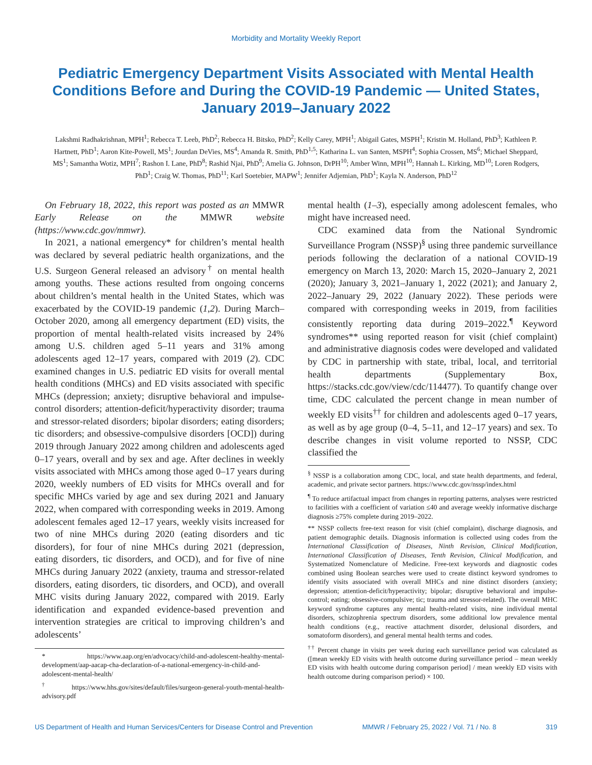Morbidity and Mortality Weekly Report
Pediatric Emergency Department Visits Associated with Mental Health Conditions Before and During the COVID-19 Pandemic — United States, January 2019–January 2022
Lakshmi Radhakrishnan, MPH<sup>1</sup>; Rebecca T. Leeb, PhD<sup>2</sup>; Rebecca H. Bitsko, PhD<sup>2</sup>; Kelly Carey, MPH<sup>1</sup>; Abigail Gates, MSPH<sup>1</sup>; Kristin M. Holland, PhD<sup>3</sup>; Kathleen P. Hartnett, PhD<sup>1</sup>; Aaron Kite-Powell, MS<sup>1</sup>; Jourdan DeVies, MS<sup>4</sup>; Amanda R. Smith, PhD<sup>1,5</sup>; Katharina L. van Santen, MSPH<sup>4</sup>; Sophia Crossen, MS<sup>6</sup>; Michael Sheppard, MS<sup>1</sup>; Samantha Wotiz, MPH<sup>7</sup>; Rashon I. Lane, PhD<sup>8</sup>; Rashid Njai, PhD<sup>9</sup>; Amelia G. Johnson, DrPH<sup>10</sup>; Amber Winn, MPH<sup>10</sup>; Hannah L. Kirking, MD<sup>10</sup>; Loren Rodgers, PhD<sup>1</sup>; Craig W. Thomas, PhD<sup>11</sup>; Karl Soetebier, MAPW<sup>1</sup>; Jennifer Adjemian, PhD<sup>1</sup>; Kayla N. Anderson, PhD<sup>12</sup>
On February 18, 2022, this report was posted as an MMWR Early Release on the MMWR website (https://www.cdc.gov/mmwr).
In 2021, a national emergency* for children’s mental health was declared by several pediatric health organizations, and the U.S. Surgeon General released an advisory<sup>†</sup> on mental health among youths. These actions resulted from ongoing concerns about children’s mental health in the United States, which was exacerbated by the COVID-19 pandemic (1,2). During March–October 2020, among all emergency department (ED) visits, the proportion of mental health-related visits increased by 24% among U.S. children aged 5–11 years and 31% among adolescents aged 12–17 years, compared with 2019 (2). CDC examined changes in U.S. pediatric ED visits for overall mental health conditions (MHCs) and ED visits associated with specific MHCs (depression; anxiety; disruptive behavioral and impulse-control disorders; attention-deficit/hyperactivity disorder; trauma and stressor-related disorders; bipolar disorders; eating disorders; tic disorders; and obsessive-compulsive disorders [OCD]) during 2019 through January 2022 among children and adolescents aged 0–17 years, overall and by sex and age. After declines in weekly visits associated with MHCs among those aged 0–17 years during 2020, weekly numbers of ED visits for MHCs overall and for specific MHCs varied by age and sex during 2021 and January 2022, when compared with corresponding weeks in 2019. Among adolescent females aged 12–17 years, weekly visits increased for two of nine MHCs during 2020 (eating disorders and tic disorders), for four of nine MHCs during 2021 (depression, eating disorders, tic disorders, and OCD), and for five of nine MHCs during January 2022 (anxiety, trauma and stressor-related disorders, eating disorders, tic disorders, and OCD), and overall MHC visits during January 2022, compared with 2019. Early identification and expanded evidence-based prevention and intervention strategies are critical to improving children’s and adolescents’
* https://www.aap.org/en/advocacy/child-and-adolescent-healthy-mental-development/aap-aacap-cha-declaration-of-a-national-emergency-in-child-and-adolescent-mental-health/
<sup>†</sup> https://www.hhs.gov/sites/default/files/surgeon-general-youth-mental-health-advisory.pdf
mental health (1–3), especially among adolescent females, who might have increased need.
CDC examined data from the National Syndromic Surveillance Program (NSSP)<sup>§</sup> using three pandemic surveillance periods following the declaration of a national COVID-19 emergency on March 13, 2020: March 15, 2020–January 2, 2021 (2020); January 3, 2021–January 1, 2022 (2021); and January 2, 2022–January 29, 2022 (January 2022). These periods were compared with corresponding weeks in 2019, from facilities consistently reporting data during 2019–2022.<sup>¶</sup> Keyword syndromes** using reported reason for visit (chief complaint) and administrative diagnosis codes were developed and validated by CDC in partnership with state, tribal, local, and territorial health departments (Supplementary Box, https://stacks.cdc.gov/view/cdc/114477). To quantify change over time, CDC calculated the percent change in mean number of weekly ED visits<sup>††</sup> for children and adolescents aged 0–17 years, as well as by age group (0–4, 5–11, and 12–17 years) and sex. To describe changes in visit volume reported to NSSP, CDC classified the
<sup>§</sup> NSSP is a collaboration among CDC, local, and state health departments, and federal, academic, and private sector partners. https://www.cdc.gov/nssp/index.html
<sup>¶</sup> To reduce artifactual impact from changes in reporting patterns, analyses were restricted to facilities with a coefficient of variation ≤40 and average weekly informative discharge diagnosis ≥75% complete during 2019–2022.
** NSSP collects free-text reason for visit (chief complaint), discharge diagnosis, and patient demographic details. Diagnosis information is collected using codes from the International Classification of Diseases, Ninth Revision, Clinical Modification, International Classification of Diseases, Tenth Revision, Clinical Modification, and Systematized Nomenclature of Medicine. Free-text keywords and diagnostic codes combined using Boolean searches were used to create distinct keyword syndromes to identify visits associated with overall MHCs and nine distinct disorders (anxiety; depression; attention-deficit/hyperactivity; bipolar; disruptive behavioral and impulse-control; eating; obsessive-compulsive; tic; trauma and stressor-related). The overall MHC keyword syndrome captures any mental health-related visits, nine individual mental disorders, schizophrenia spectrum disorders, some additional low prevalence mental health conditions (e.g., reactive attachment disorder, delusional disorders, and somatoform disorders), and general mental health terms and codes.
<sup>††</sup> Percent change in visits per week during each surveillance period was calculated as ([mean weekly ED visits with health outcome during surveillance period – mean weekly ED visits with health outcome during comparison period] / mean weekly ED visits with health outcome during comparison period) × 100.
US Department of Health and Human Services/Centers for Disease Control and Prevention MMWR / February 25, 2022 / Vol. 71 / No. 8 319